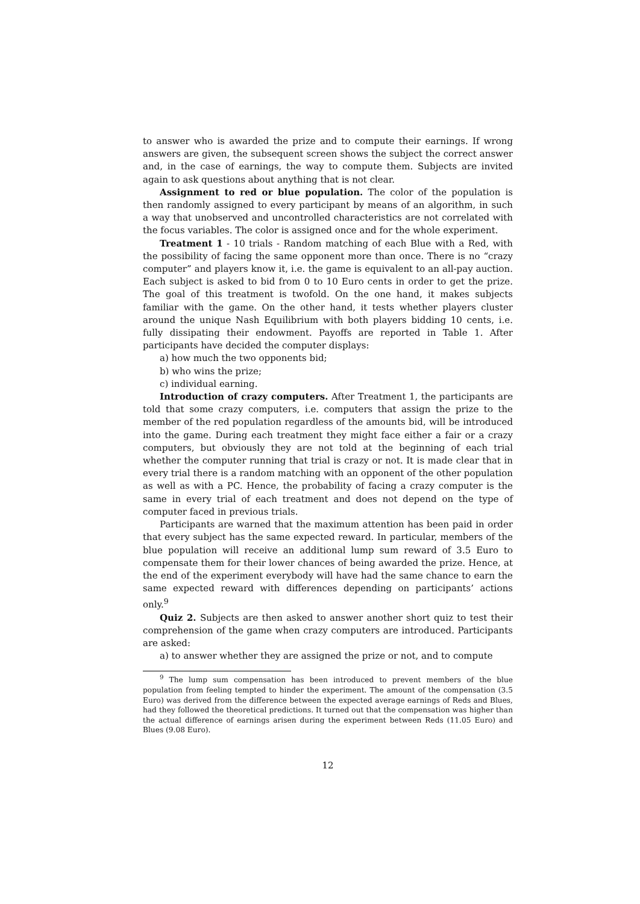to answer who is awarded the prize and to compute their earnings. If wrong answers are given, the subsequent screen shows the subject the correct answer and, in the case of earnings, the way to compute them. Subjects are invited again to ask questions about anything that is not clear.
Assignment to red or blue population. The color of the population is then randomly assigned to every participant by means of an algorithm, in such a way that unobserved and uncontrolled characteristics are not correlated with the focus variables. The color is assigned once and for the whole experiment.
Treatment 1 - 10 trials - Random matching of each Blue with a Red, with the possibility of facing the same opponent more than once. There is no “crazy computer” and players know it, i.e. the game is equivalent to an all-pay auction. Each subject is asked to bid from 0 to 10 Euro cents in order to get the prize. The goal of this treatment is twofold. On the one hand, it makes subjects familiar with the game. On the other hand, it tests whether players cluster around the unique Nash Equilibrium with both players bidding 10 cents, i.e. fully dissipating their endowment. Payoffs are reported in Table 1. After participants have decided the computer displays:
a) how much the two opponents bid;
b) who wins the prize;
c) individual earning.
Introduction of crazy computers. After Treatment 1, the participants are told that some crazy computers, i.e. computers that assign the prize to the member of the red population regardless of the amounts bid, will be introduced into the game. During each treatment they might face either a fair or a crazy computers, but obviously they are not told at the beginning of each trial whether the computer running that trial is crazy or not. It is made clear that in every trial there is a random matching with an opponent of the other population as well as with a PC. Hence, the probability of facing a crazy computer is the same in every trial of each treatment and does not depend on the type of computer faced in previous trials.
Participants are warned that the maximum attention has been paid in order that every subject has the same expected reward. In particular, members of the blue population will receive an additional lump sum reward of 3.5 Euro to compensate them for their lower chances of being awarded the prize. Hence, at the end of the experiment everybody will have had the same chance to earn the same expected reward with differences depending on participants’ actions only.<sup>9</sup>
Quiz 2. Subjects are then asked to answer another short quiz to test their comprehension of the game when crazy computers are introduced. Participants are asked:
a) to answer whether they are assigned the prize or not, and to compute
<sup>9</sup> The lump sum compensation has been introduced to prevent members of the blue population from feeling tempted to hinder the experiment. The amount of the compensation (3.5 Euro) was derived from the difference between the expected average earnings of Reds and Blues, had they followed the theoretical predictions. It turned out that the compensation was higher than the actual difference of earnings arisen during the experiment between Reds (11.05 Euro) and Blues (9.08 Euro).
12